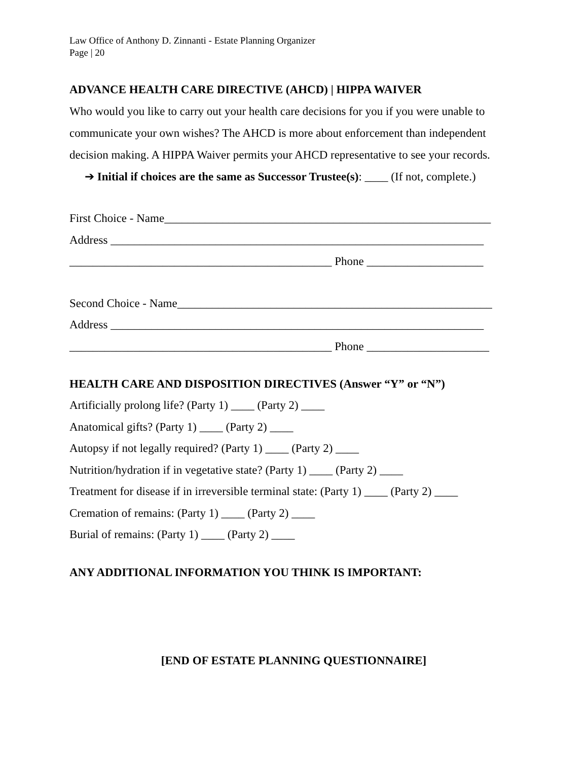Law Office of Anthony D. Zinnanti - Estate Planning Organizer
Page | 20
ADVANCE HEALTH CARE DIRECTIVE (AHCD) | HIPPA WAIVER
Who would you like to carry out your health care decisions for you if you were unable to communicate your own wishes? The AHCD is more about enforcement than independent decision making. A HIPPA Waiver permits your AHCD representative to see your records.
➔ Initial if choices are the same as Successor Trustee(s): ____ (If not, complete.)
First Choice - Name________________________________________________________
Address ________________________________________________________________
_____________________________________________ Phone ____________________
Second Choice - Name______________________________________________________
Address ________________________________________________________________
_____________________________________________ Phone _____________________
HEALTH CARE AND DISPOSITION DIRECTIVES (Answer “Y” or “N”)
Artificially prolong life? (Party 1) ____ (Party 2) ____
Anatomical gifts? (Party 1) ____ (Party 2) ____
Autopsy if not legally required? (Party 1) ____ (Party 2) ____
Nutrition/hydration if in vegetative state? (Party 1) ____ (Party 2) ____
Treatment for disease if in irreversible terminal state: (Party 1) ____ (Party 2) ____
Cremation of remains: (Party 1) ____ (Party 2) ____
Burial of remains: (Party 1) ____ (Party 2) ____
ANY ADDITIONAL INFORMATION YOU THINK IS IMPORTANT:
[END OF ESTATE PLANNING QUESTIONNAIRE]